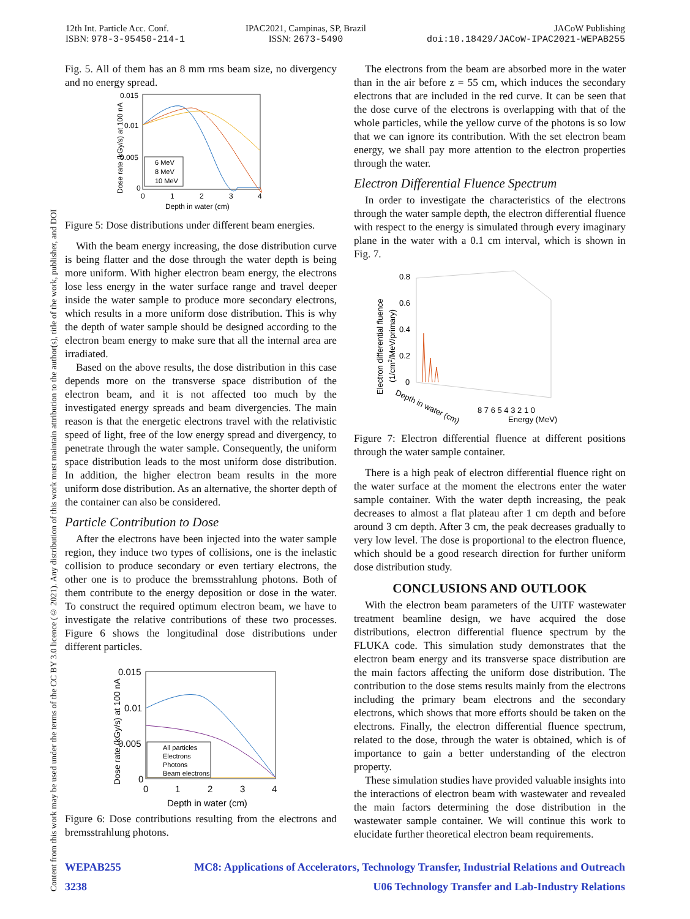12th Int. Particle Acc. Conf.
ISBN: 978-3-95450-214-1
IPAC2021, Campinas, SP, Brazil
ISSN: 2673-5490
JACoW Publishing
doi:10.18429/JACoW-IPAC2021-WEPAB255
Content from this work may be used under the terms of the CC BY 3.0 licence (© 2021). Any distribution of this work must maintain attribution to the author(s), title of the work, publisher, and DOI
Fig. 5. All of them has an 8 mm rms beam size, no divergency and no energy spread.
Dose rate (kGy/s) at 100 nA
0.015
0.01
0.005
0
0
1
2
3
4
Depth in water (cm)
6 MeV
8 MeV
10 MeV
Figure 5: Dose distributions under different beam energies.
With the beam energy increasing, the dose distribution curve is being flatter and the dose through the water depth is being more uniform. With higher electron beam energy, the electrons lose less energy in the water surface range and travel deeper inside the water sample to produce more secondary electrons, which results in a more uniform dose distribution. This is why the depth of water sample should be designed according to the electron beam energy to make sure that all the internal area are irradiated.
Based on the above results, the dose distribution in this case depends more on the transverse space distribution of the electron beam, and it is not affected too much by the investigated energy spreads and beam divergencies. The main reason is that the energetic electrons travel with the relativistic speed of light, free of the low energy spread and divergency, to penetrate through the water sample. Consequently, the uniform space distribution leads to the most uniform dose distribution. In addition, the higher electron beam results in the more uniform dose distribution. As an alternative, the shorter depth of the container can also be considered.
Particle Contribution to Dose
After the electrons have been injected into the water sample region, they induce two types of collisions, one is the inelastic collision to produce secondary or even tertiary electrons, the other one is to produce the bremsstrahlung photons. Both of them contribute to the energy deposition or dose in the water. To construct the required optimum electron beam, we have to investigate the relative contributions of these two processes. Figure 6 shows the longitudinal dose distributions under different particles.
Dose rate (kGy/s) at 100 nA
0.015
0.01
0.005
0
0
1
2
3
4
Depth in water (cm)
All particles
Electrons
Photons
Beam electrons
Figure 6: Dose contributions resulting from the electrons and bremsstrahlung photons.
The electrons from the beam are absorbed more in the water than in the air before z = 55 cm, which induces the secondary electrons that are included in the red curve. It can be seen that the dose curve of the electrons is overlapping with that of the whole particles, while the yellow curve of the photons is so low that we can ignore its contribution. With the set electron beam energy, we shall pay more attention to the electron properties through the water.
Electron Differential Fluence Spectrum
In order to investigate the characteristics of the electrons through the water sample depth, the electron differential fluence with respect to the energy is simulated through every imaginary plane in the water with a 0.1 cm interval, which is shown in Fig. 7.
Electron differential fluence
(1/cm2/MeV/primary)
0.8
0.6
0.4
0.2
0
Depth in water (cm)
8 7 6 5 4 3 2 1 0
Energy (MeV)
Figure 7: Electron differential fluence at different positions through the water sample container.
There is a high peak of electron differential fluence right on the water surface at the moment the electrons enter the water sample container. With the water depth increasing, the peak decreases to almost a flat plateau after 1 cm depth and before around 3 cm depth. After 3 cm, the peak decreases gradually to very low level. The dose is proportional to the electron fluence, which should be a good research direction for further uniform dose distribution study.
CONCLUSIONS AND OUTLOOK
With the electron beam parameters of the UITF wastewater treatment beamline design, we have acquired the dose distributions, electron differential fluence spectrum by the FLUKA code. This simulation study demonstrates that the electron beam energy and its transverse space distribution are the main factors affecting the uniform dose distribution. The contribution to the dose stems results mainly from the electrons including the primary beam electrons and the secondary electrons, which shows that more efforts should be taken on the electrons. Finally, the electron differential fluence spectrum, related to the dose, through the water is obtained, which is of importance to gain a better understanding of the electron property.
These simulation studies have provided valuable insights into the interactions of electron beam with wastewater and revealed the main factors determining the dose distribution in the wastewater sample container. We will continue this work to elucidate further theoretical electron beam requirements.
WEPAB255 MC8: Applications of Accelerators, Technology Transfer, Industrial Relations and Outreach
3238 U06 Technology Transfer and Lab-Industry Relations